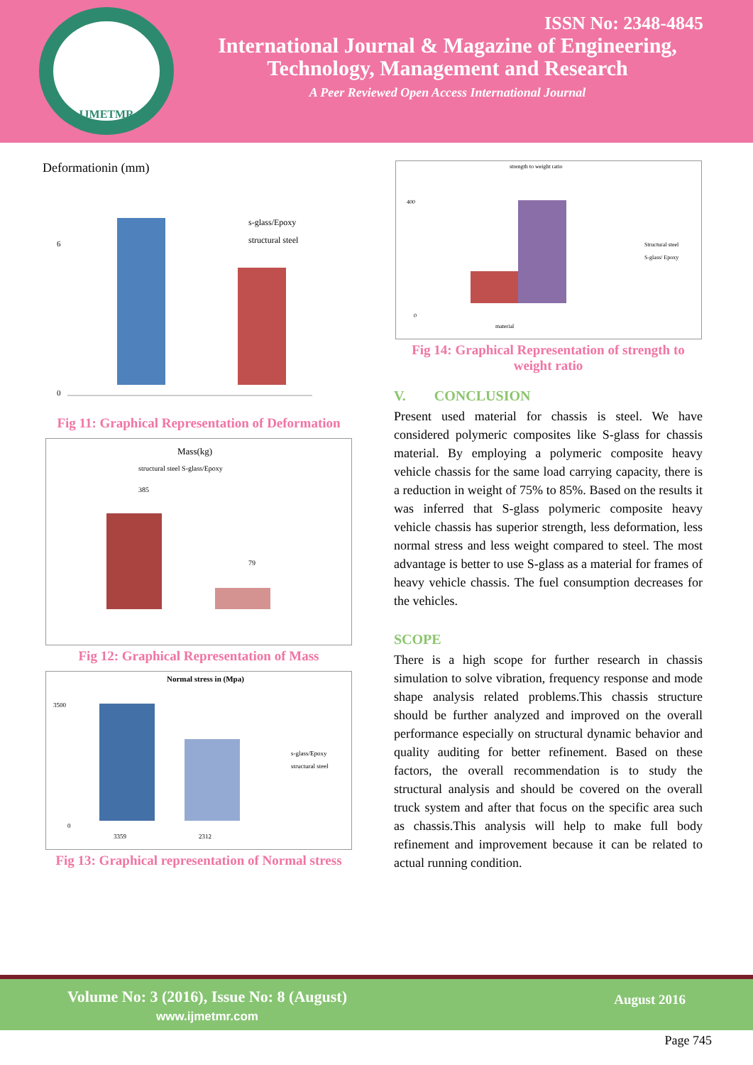IJMETMR
ISSN No: 2348-4845
International Journal & Magazine of Engineering,
Technology, Management and Research
A Peer Reviewed Open Access International Journal
Deformationin (mm)
6
0
s-glass/Epoxy
structural steel
Fig 11: Graphical Representation of Deformation
Mass(kg)
structural steel S-glass/Epoxy
385
79
Fig 12: Graphical Representation of Mass
Normal stress in (Mpa)
3500
0
s-glass/Epoxy
structural steel
3359
2312
Fig 13: Graphical representation of Normal stress
strength to weight ratio
400
0
Structural steel
S-glass/ Epoxy
material
Fig 14: Graphical Representation of strength to weight ratio
V. CONCLUSION
Present used material for chassis is steel. We have considered polymeric composites like S-glass for chassis material. By employing a polymeric composite heavy vehicle chassis for the same load carrying capacity, there is a reduction in weight of 75% to 85%. Based on the results it was inferred that S-glass polymeric composite heavy vehicle chassis has superior strength, less deformation, less normal stress and less weight compared to steel. The most advantage is better to use S-glass as a material for frames of heavy vehicle chassis. The fuel consumption decreases for the vehicles.
SCOPE
There is a high scope for further research in chassis simulation to solve vibration, frequency response and mode shape analysis related problems.This chassis structure should be further analyzed and improved on the overall performance especially on structural dynamic behavior and quality auditing for better refinement. Based on these factors, the overall recommendation is to study the structural analysis and should be covered on the overall truck system and after that focus on the specific area such as chassis.This analysis will help to make full body refinement and improvement because it can be related to actual running condition.
Volume No: 3 (2016), Issue No: 8 (August)
www.ijmetmr.com
August 2016
Page 745